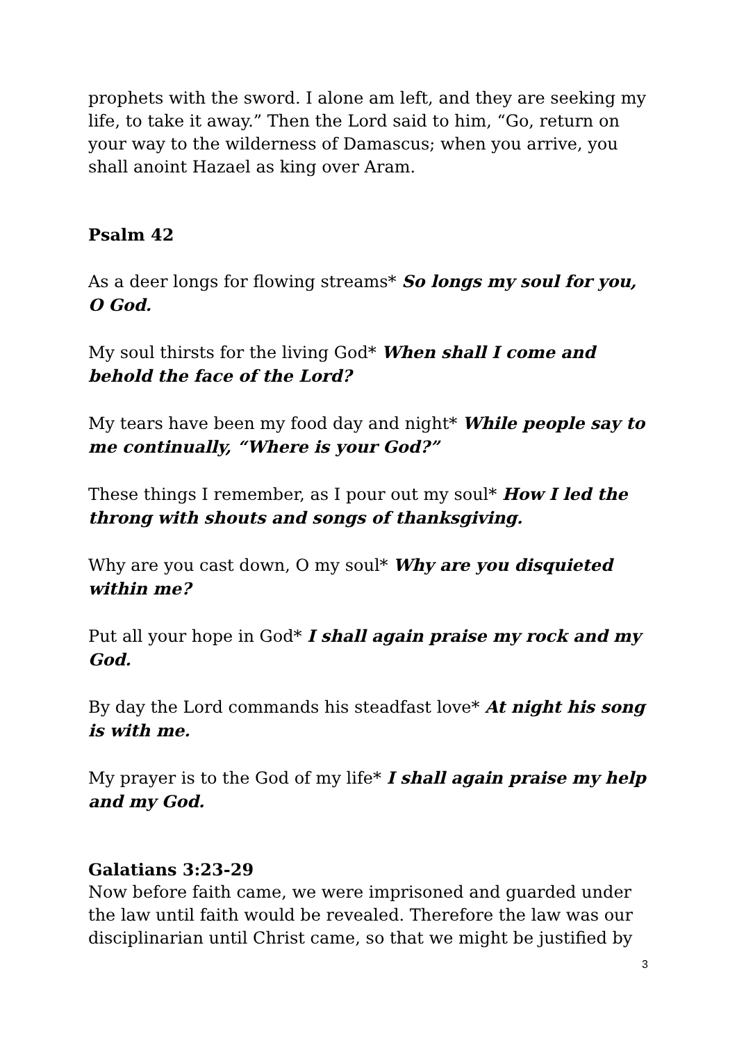prophets with the sword. I alone am left, and they are seeking my life, to take it away.” Then the Lord said to him, “Go, return on your way to the wilderness of Damascus; when you arrive, you shall anoint Hazael as king over Aram.
Psalm 42
As a deer longs for flowing streams* So longs my soul for you, O God.
My soul thirsts for the living God* When shall I come and behold the face of the Lord?
My tears have been my food day and night* While people say to me continually, “Where is your God?”
These things I remember, as I pour out my soul* How I led the throng with shouts and songs of thanksgiving.
Why are you cast down, O my soul* Why are you disquieted within me?
Put all your hope in God* I shall again praise my rock and my God.
By day the Lord commands his steadfast love* At night his song is with me.
My prayer is to the God of my life* I shall again praise my help and my God.
Galatians 3:23-29
Now before faith came, we were imprisoned and guarded under the law until faith would be revealed. Therefore the law was our disciplinarian until Christ came, so that we might be justified by
3